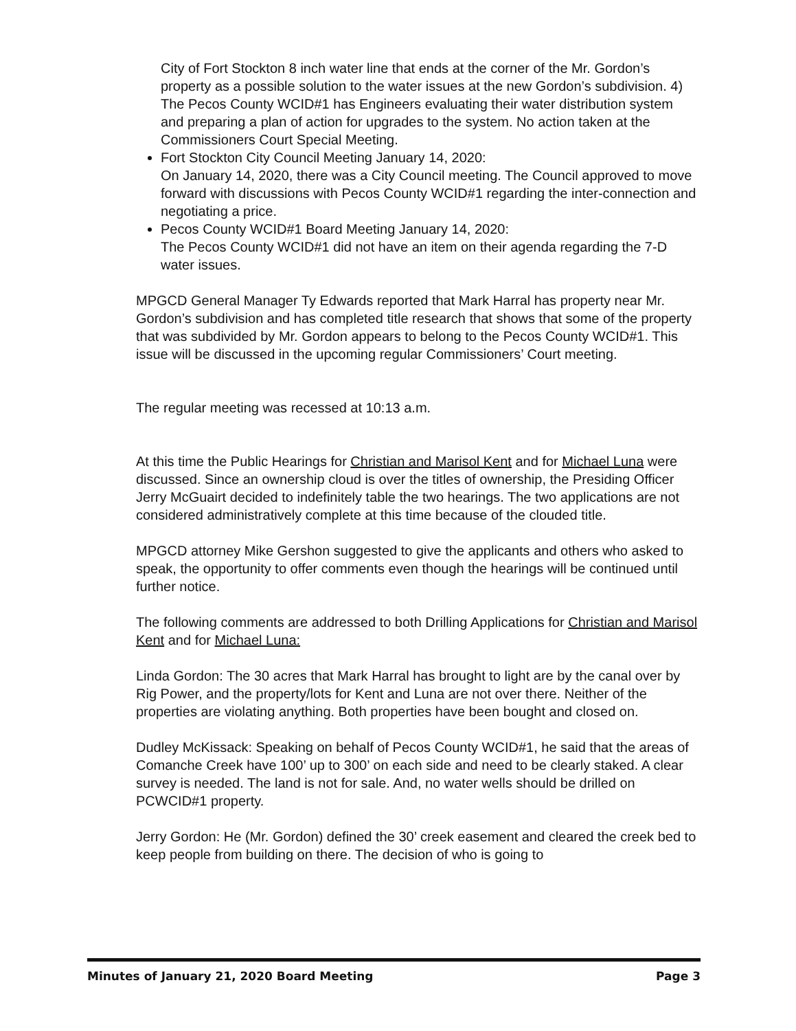City of Fort Stockton 8 inch water line that ends at the corner of the Mr. Gordon’s property as a possible solution to the water issues at the new Gordon’s subdivision. 4) The Pecos County WCID#1 has Engineers evaluating their water distribution system and preparing a plan of action for upgrades to the system. No action taken at the Commissioners Court Special Meeting.
Fort Stockton City Council Meeting January 14, 2020:
On January 14, 2020, there was a City Council meeting. The Council approved to move forward with discussions with Pecos County WCID#1 regarding the inter-connection and negotiating a price.
Pecos County WCID#1 Board Meeting January 14, 2020:
The Pecos County WCID#1 did not have an item on their agenda regarding the 7-D water issues.
MPGCD General Manager Ty Edwards reported that Mark Harral has property near Mr. Gordon’s subdivision and has completed title research that shows that some of the property that was subdivided by Mr. Gordon appears to belong to the Pecos County WCID#1. This issue will be discussed in the upcoming regular Commissioners’ Court meeting.
The regular meeting was recessed at 10:13 a.m.
At this time the Public Hearings for Christian and Marisol Kent and for Michael Luna were discussed. Since an ownership cloud is over the titles of ownership, the Presiding Officer Jerry McGuairt decided to indefinitely table the two hearings. The two applications are not considered administratively complete at this time because of the clouded title.
MPGCD attorney Mike Gershon suggested to give the applicants and others who asked to speak, the opportunity to offer comments even though the hearings will be continued until further notice.
The following comments are addressed to both Drilling Applications for Christian and Marisol Kent and for Michael Luna:
Linda Gordon: The 30 acres that Mark Harral has brought to light are by the canal over by Rig Power, and the property/lots for Kent and Luna are not over there. Neither of the properties are violating anything. Both properties have been bought and closed on.
Dudley McKissack: Speaking on behalf of Pecos County WCID#1, he said that the areas of Comanche Creek have 100’ up to 300’ on each side and need to be clearly staked. A clear survey is needed. The land is not for sale. And, no water wells should be drilled on PCWCID#1 property.
Jerry Gordon: He (Mr. Gordon) defined the 30’ creek easement and cleared the creek bed to keep people from building on there. The decision of who is going to
Minutes of January 21, 2020 Board Meeting Page 3